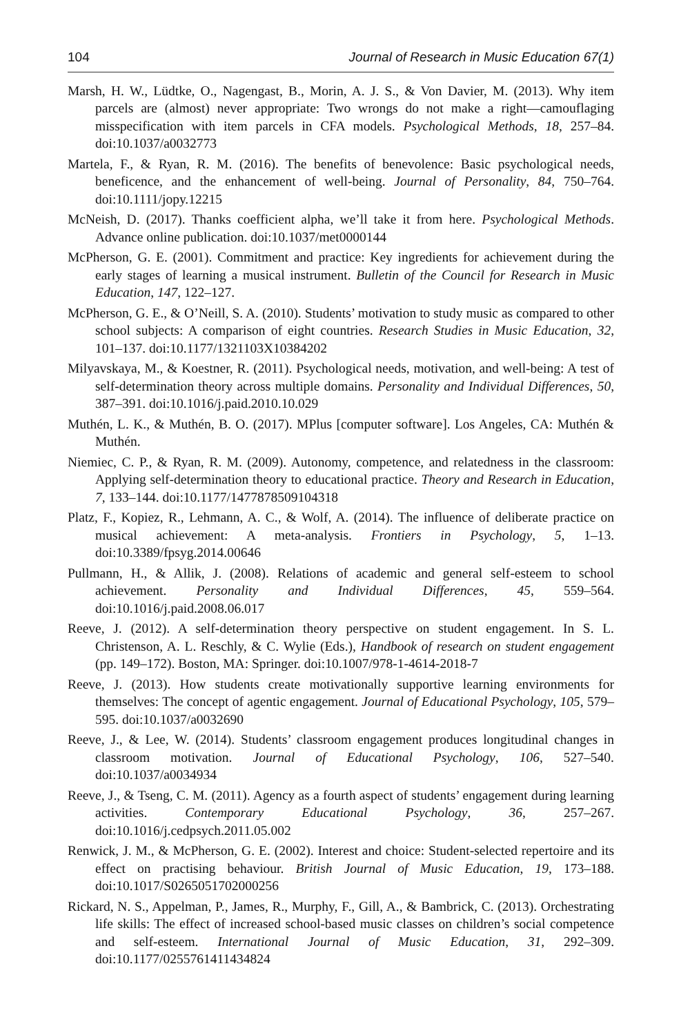104 Journal of Research in Music Education 67(1)
Marsh, H. W., Lüdtke, O., Nagengast, B., Morin, A. J. S., & Von Davier, M. (2013). Why item parcels are (almost) never appropriate: Two wrongs do not make a right—camouflaging misspecification with item parcels in CFA models. Psychological Methods, 18, 257–84. doi:10.1037/a0032773
Martela, F., & Ryan, R. M. (2016). The benefits of benevolence: Basic psychological needs, beneficence, and the enhancement of well-being. Journal of Personality, 84, 750–764. doi:10.1111/jopy.12215
McNeish, D. (2017). Thanks coefficient alpha, we’ll take it from here. Psychological Methods. Advance online publication. doi:10.1037/met0000144
McPherson, G. E. (2001). Commitment and practice: Key ingredients for achievement during the early stages of learning a musical instrument. Bulletin of the Council for Research in Music Education, 147, 122–127.
McPherson, G. E., & O’Neill, S. A. (2010). Students’ motivation to study music as compared to other school subjects: A comparison of eight countries. Research Studies in Music Education, 32, 101–137. doi:10.1177/1321103X10384202
Milyavskaya, M., & Koestner, R. (2011). Psychological needs, motivation, and well-being: A test of self-determination theory across multiple domains. Personality and Individual Differences, 50, 387–391. doi:10.1016/j.paid.2010.10.029
Muthén, L. K., & Muthén, B. O. (2017). MPlus [computer software]. Los Angeles, CA: Muthén & Muthén.
Niemiec, C. P., & Ryan, R. M. (2009). Autonomy, competence, and relatedness in the classroom: Applying self-determination theory to educational practice. Theory and Research in Education, 7, 133–144. doi:10.1177/1477878509104318
Platz, F., Kopiez, R., Lehmann, A. C., & Wolf, A. (2014). The influence of deliberate practice on musical achievement: A meta-analysis. Frontiers in Psychology, 5, 1–13. doi:10.3389/fpsyg.2014.00646
Pullmann, H., & Allik, J. (2008). Relations of academic and general self-esteem to school achievement. Personality and Individual Differences, 45, 559–564. doi:10.1016/j.paid.2008.06.017
Reeve, J. (2012). A self-determination theory perspective on student engagement. In S. L. Christenson, A. L. Reschly, & C. Wylie (Eds.), Handbook of research on student engagement (pp. 149–172). Boston, MA: Springer. doi:10.1007/978-1-4614-2018-7
Reeve, J. (2013). How students create motivationally supportive learning environments for themselves: The concept of agentic engagement. Journal of Educational Psychology, 105, 579–595. doi:10.1037/a0032690
Reeve, J., & Lee, W. (2014). Students’ classroom engagement produces longitudinal changes in classroom motivation. Journal of Educational Psychology, 106, 527–540. doi:10.1037/a0034934
Reeve, J., & Tseng, C. M. (2011). Agency as a fourth aspect of students’ engagement during learning activities. Contemporary Educational Psychology, 36, 257–267. doi:10.1016/j.cedpsych.2011.05.002
Renwick, J. M., & McPherson, G. E. (2002). Interest and choice: Student-selected repertoire and its effect on practising behaviour. British Journal of Music Education, 19, 173–188. doi:10.1017/S0265051702000256
Rickard, N. S., Appelman, P., James, R., Murphy, F., Gill, A., & Bambrick, C. (2013). Orchestrating life skills: The effect of increased school-based music classes on children’s social competence and self-esteem. International Journal of Music Education, 31, 292–309. doi:10.1177/0255761411434824